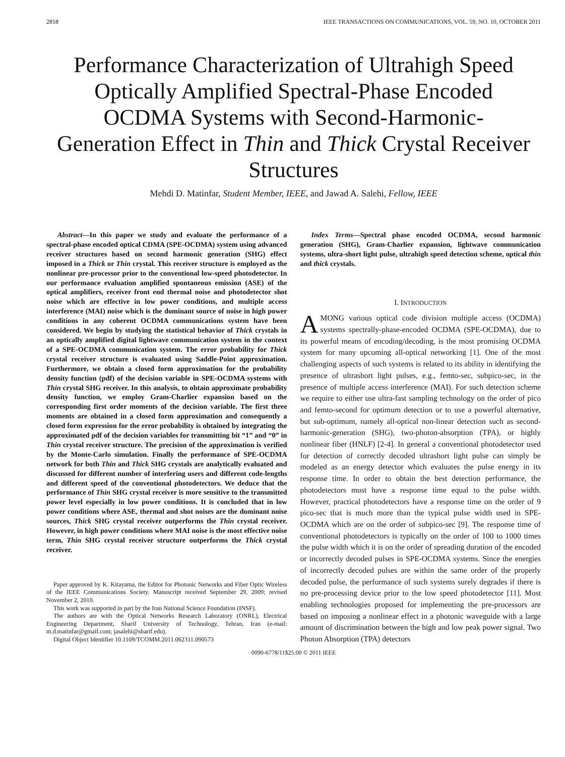2818 IEEE TRANSACTIONS ON COMMUNICATIONS, VOL. 59, NO. 10, OCTOBER 2011
Performance Characterization of Ultrahigh Speed Optically Amplified Spectral-Phase Encoded OCDMA Systems with Second-Harmonic-Generation Effect in Thin and Thick Crystal Receiver Structures
Mehdi D. Matinfar, Student Member, IEEE, and Jawad A. Salehi, Fellow, IEEE
Abstract—In this paper we study and evaluate the performance of a spectral-phase encoded optical CDMA (SPE-OCDMA) system using advanced receiver structures based on second harmonic generation (SHG) effect imposed in a Thick or Thin crystal. This receiver structure is employed as the nonlinear pre-processor prior to the conventional low-speed photodetector. In our performance evaluation amplified spontaneous emission (ASE) of the optical amplifiers, receiver front end thermal noise and photodetector shot noise which are effective in low power conditions, and multiple access interference (MAI) noise which is the dominant source of noise in high power conditions in any coherent OCDMA communications system have been considered. We begin by studying the statistical behavior of Thick crystals in an optically amplified digital lightwave communication system in the context of a SPE-OCDMA communication system. The error probability for Thick crystal receiver structure is evaluated using Saddle-Point approximation. Furthermore, we obtain a closed form approximation for the probability density function (pdf) of the decision variable in SPE-OCDMA systems with Thin crystal SHG receiver. In this analysis, to obtain approximate probability density function, we employ Gram-Charlier expansion based on the corresponding first order moments of the decision variable. The first three moments are obtained in a closed form approximation and consequently a closed form expression for the error probability is obtained by integrating the approximated pdf of the decision variables for transmitting bit “1” and “0” in Thin crystal receiver structure. The precision of the approximation is verified by the Monte-Carlo simulation. Finally the performance of SPE-OCDMA network for both Thin and Thick SHG crystals are analytically evaluated and discussed for different number of interfering users and different code-lengths and different speed of the conventional photodetectors. We deduce that the performance of Thin SHG crystal receiver is more sensitive to the transmitted power level especially in low power conditions. It is concluded that in low power conditions where ASE, thermal and shot noises are the dominant noise sources, Thick SHG crystal receiver outperforms the Thin crystal receiver. However, in high power conditions where MAI noise is the most effective noise term, Thin SHG crystal receiver structure outperforms the Thick crystal receiver.
Paper approved by K. Kitayama, the Editor for Photonic Networks and Fiber Optic Wireless of the IEEE Communications Society. Manuscript received September 29, 2009; revised November 2, 2010.
This work was supported in part by the Iran National Science Foundation (INSF).
The authors are with the Optical Networks Research Laboratory (ONRL), Electrical Engineering Department, Sharif University of Technology, Tehran, Iran (e-mail: m.d.matinfar@gmail.com; jasalehi@sharif.edu).
Digital Object Identifier 10.1109/TCOMM.2011.062311.090573
Index Terms—Spectral phase encoded OCDMA, second harmonic generation (SHG), Gram-Charlier expansion, lightwave communication systems, ultra-short light pulse, ultrahigh speed detection scheme, optical thin and thick crystals.
I. INTRODUCTION
AMONG various optical code division multiple access (OCDMA) systems spectrally-phase-encoded OCDMA (SPE-OCDMA), due to its powerful means of encoding/decoding, is the most promising OCDMA system for many upcoming all-optical networking [1]. One of the most challenging aspects of such systems is related to its ability in identifying the presence of ultrashort light pulses, e.g., femto-sec, subpico-sec, in the presence of multiple access interference (MAI). For such detection scheme we require to either use ultra-fast sampling technology on the order of pico and femto-second for optimum detection or to use a powerful alternative, but sub-optimum, namely all-optical non-linear detection such as second-harmonic-generation (SHG), two-photon-absorption (TPA), or highly nonlinear fiber (HNLF) [2-4]. In general a conventional photodetector used for detection of correctly decoded ultrashort light pulse can simply be modeled as an energy detector which evaluates the pulse energy in its response time. In order to obtain the best detection performance, the photodetectors must have a response time equal to the pulse width. However, practical photodetectors have a response time on the order of 9 pico-sec that is much more than the typical pulse width used in SPE-OCDMA which are on the order of subpico-sec [9]. The response time of conventional photodetectors is typically on the order of 100 to 1000 times the pulse width which it is on the order of spreading duration of the encoded or incorrectly decoded pulses in SPE-OCDMA systems. Since the energies of incorrectly decoded pulses are within the same order of the properly decoded pulse, the performance of such systems surely degrades if there is no pre-processing device prior to the low speed photodetector [11]. Most enabling technologies proposed for implementing the pre-processors are based on imposing a nonlinear effect in a photonic waveguide with a large amount of discrimination between the high and low peak power signal. Two Photon Absorption (TPA) detectors
0090-6778/11$25.00 © 2011 IEEE